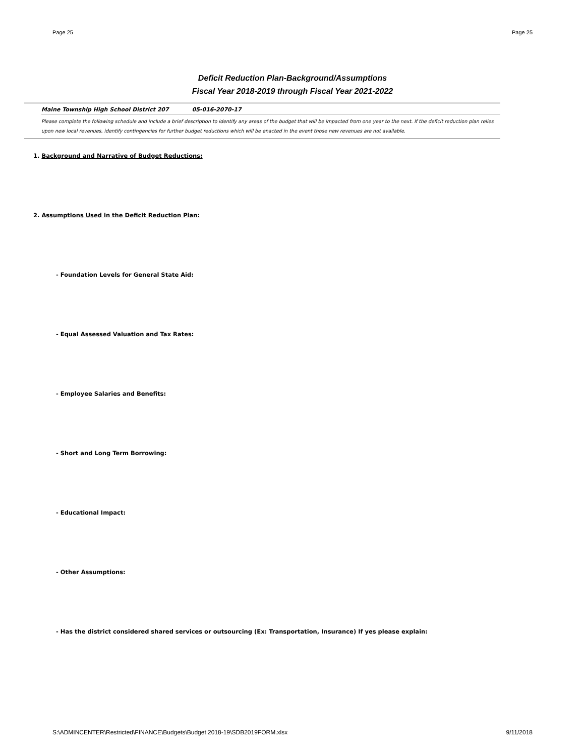Page 25 Page 25
Deficit Reduction Plan-Background/Assumptions
Fiscal Year 2018-2019 through Fiscal Year 2021-2022
Maine Township High School District 207 05-016-2070-17
Please complete the following schedule and include a brief description to identify any areas of the budget that will be impacted from one year to the next. If the deficit reduction plan relies upon new local revenues, identify contingencies for further budget reductions which will be enacted in the event those new revenues are not available.
1. Background and Narrative of Budget Reductions:
2. Assumptions Used in the Deficit Reduction Plan:
- Foundation Levels for General State Aid:
- Equal Assessed Valuation and Tax Rates:
- Employee Salaries and Benefits:
- Short and Long Term Borrowing:
- Educational Impact:
- Other Assumptions:
- Has the district considered shared services or outsourcing (Ex: Transportation, Insurance) If yes please explain:
S:\ADMINCENTER\Restricted\FINANCE\Budgets\Budget 2018-19\SDB2019FORM.xlsx 9/11/2018